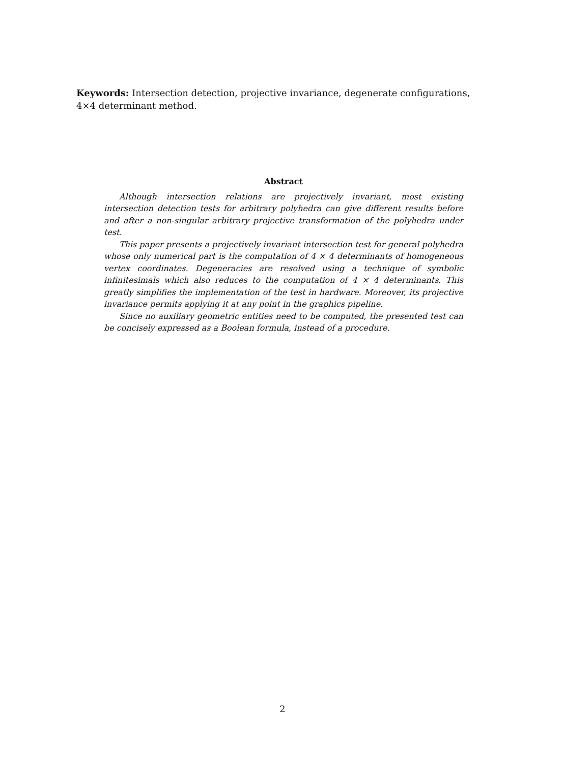Keywords: Intersection detection, projective invariance, degenerate configurations, 4×4 determinant method.
Abstract
Although intersection relations are projectively invariant, most existing intersection detection tests for arbitrary polyhedra can give different results before and after a non-singular arbitrary projective transformation of the polyhedra under test.
This paper presents a projectively invariant intersection test for general polyhedra whose only numerical part is the computation of 4 × 4 determinants of homogeneous vertex coordinates. Degeneracies are resolved using a technique of symbolic infinitesimals which also reduces to the computation of 4 × 4 determinants. This greatly simplifies the implementation of the test in hardware. Moreover, its projective invariance permits applying it at any point in the graphics pipeline.
Since no auxiliary geometric entities need to be computed, the presented test can be concisely expressed as a Boolean formula, instead of a procedure.
2